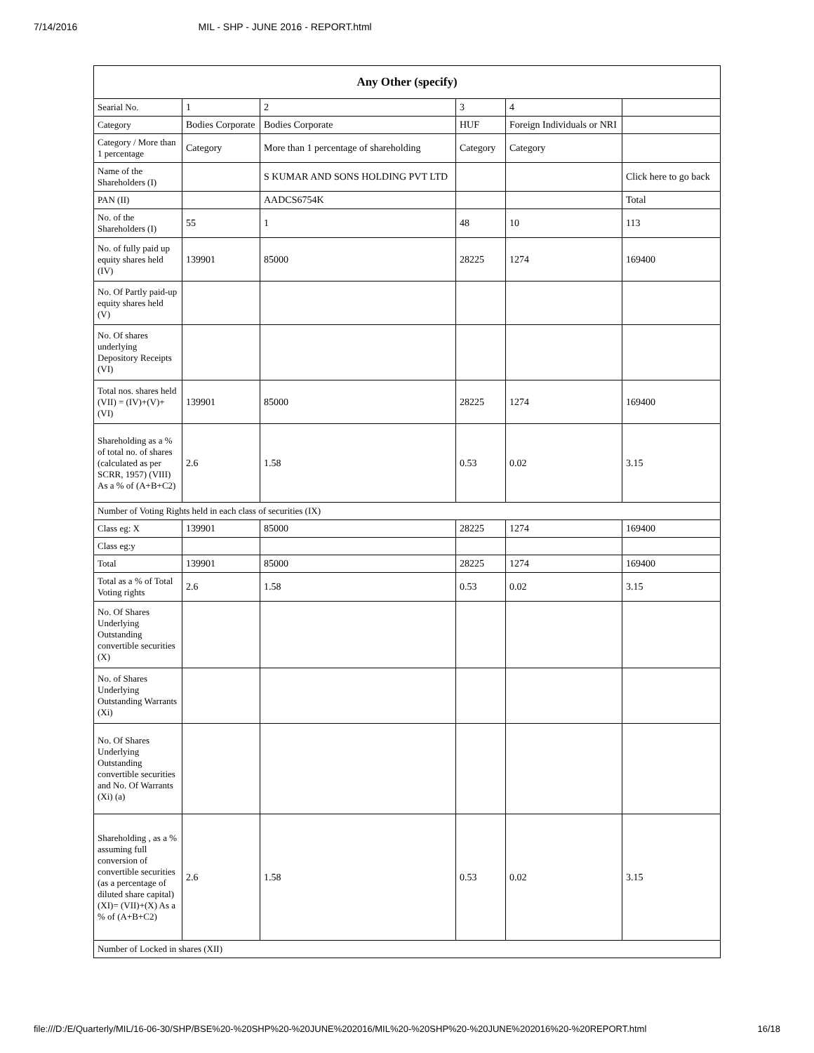7/14/2016 MIL - SHP - JUNE 2016 - REPORT.html
| Any Other (specify) | | | | | |
| --- | --- | --- | --- | --- | --- |
| Searial No. | 1 | 2 | 3 | 4 | |
| Category | Bodies Corporate | Bodies Corporate | HUF | Foreign Individuals or NRI | |
| Category / More than 1 percentage | Category | More than 1 percentage of shareholding | Category | Category | |
| Name of the Shareholders (I) | | S KUMAR AND SONS HOLDING PVT LTD | | | Click here to go back |
| PAN (II) | | AADCS6754K | | | Total |
| No. of the Shareholders (I) | 55 | 1 | 48 | 10 | 113 |
| No. of fully paid up equity shares held (IV) | 139901 | 85000 | 28225 | 1274 | 169400 |
| No. Of Partly paid-up equity shares held (V) | | | | | |
| No. Of shares underlying Depository Receipts (VI) | | | | | |
| Total nos. shares held (VII) = (IV)+(V)+ (VI) | 139901 | 85000 | 28225 | 1274 | 169400 |
| Shareholding as a % of total no. of shares (calculated as per SCRR, 1957) (VIII) As a % of (A+B+C2) | 2.6 | 1.58 | 0.53 | 0.02 | 3.15 |
| Number of Voting Rights held in each class of securities (IX) | | | | | |
| Class eg: X | 139901 | 85000 | 28225 | 1274 | 169400 |
| Class eg:y | | | | | |
| Total | 139901 | 85000 | 28225 | 1274 | 169400 |
| Total as a % of Total Voting rights | 2.6 | 1.58 | 0.53 | 0.02 | 3.15 |
| No. Of Shares Underlying Outstanding convertible securities (X) | | | | | |
| No. of Shares Underlying Outstanding Warrants (Xi) | | | | | |
| No. Of Shares Underlying Outstanding convertible securities and No. Of Warrants (Xi) (a) | | | | | |
| Shareholding , as a % assuming full conversion of convertible securities (as a percentage of diluted share capital) (XI)= (VII)+(X) As a % of (A+B+C2) | 2.6 | 1.58 | 0.53 | 0.02 | 3.15 |
| Number of Locked in shares (XII) | | | | | |
file:///D:/E/Quarterly/MIL/16-06-30/SHP/BSE%20-%20SHP%20-%20JUNE%202016/MIL%20-%20SHP%20-%20JUNE%202016%20-%20REPORT.html 16/18